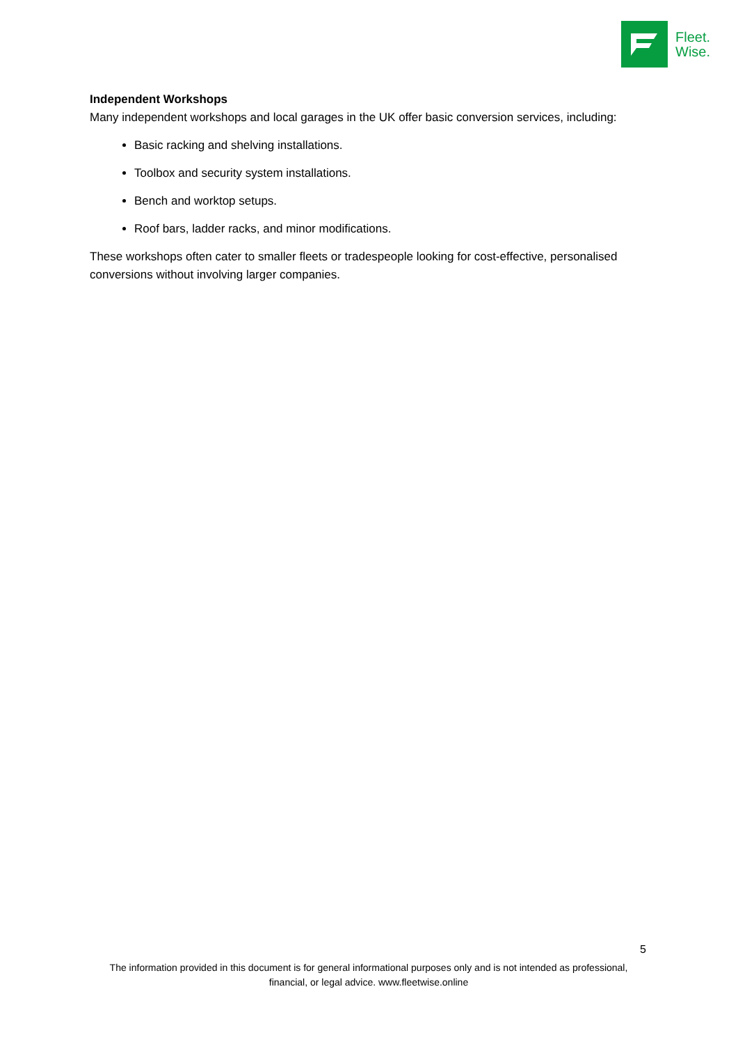Fleet.
Wise.
Independent Workshops
Many independent workshops and local garages in the UK offer basic conversion services, including:
Basic racking and shelving installations.
Toolbox and security system installations.
Bench and worktop setups.
Roof bars, ladder racks, and minor modifications.
These workshops often cater to smaller fleets or tradespeople looking for cost-effective, personalised conversions without involving larger companies.
5
The information provided in this document is for general informational purposes only and is not intended as professional, financial, or legal advice. www.fleetwise.online